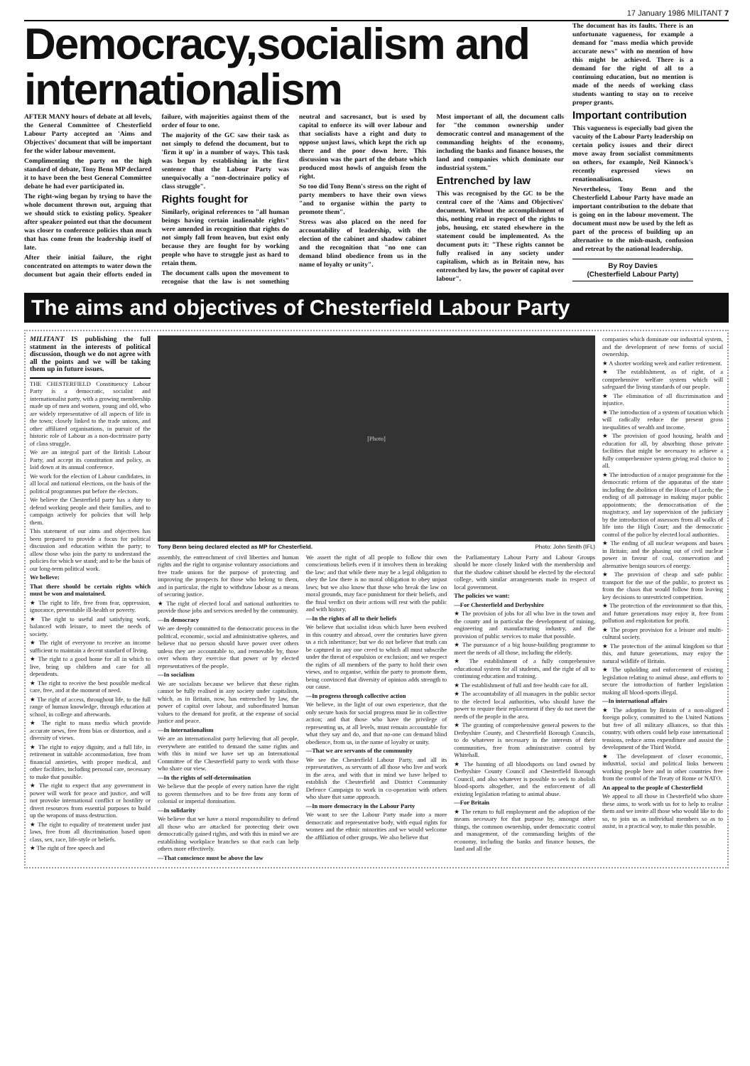17 January 1986 MILITANT 7
Democracy,socialism and internationalism
AFTER MANY hours of debate at all levels, the General Committee of Chesterfield Labour Party accepted an 'Aims and Objectives' document that will be important for the wider labour movement.
Complimenting the party on the high standard of debate, Tony Benn MP declared it to have been the best General Committee debate he had ever participated in.
The right-wing began by trying to have the whole document thrown out, arguing that we should stick to existing policy. Speaker after speaker pointed out that the document was closer to conference policies than much that has come from the leadership itself of late.
After their initial failure, the right concentrated on attempts to water down the document but again their efforts ended in failure, with majorities against them of the order of four to one.
The majority of the GC saw their task as not simply to defend the document, but to 'firm it up' in a number of ways. This task was begun by establishing in the first sentence that the Labour Party was unequivocally a "non-doctrinaire policy of class struggle".
Rights fought for
Similarly, original references to "all human beings having certain inalienable rights" were amended in recognition that rights do not simply fall from heaven, but exist only because they are fought for by working people who have to struggle just as hard to retain them.
The document calls upon the movement to recognise that the law is not something neutral and sacrosanct, but is used by capital to enforce its will over labour and that socialists have a right and duty to oppose unjust laws, which kept the rich up there and the poor down here. This discussion was the part of the debate which produced most howls of anguish from the right.
So too did Tony Benn's stress on the right of party members to have their own views "and to organise within the party to promote them".
Stress was also placed on the need for accountability of leadership, with the election of the cabinet and shadow cabinet and the recognition that "no one can demand blind obedience from us in the name of loyalty or unity".
Most important of all, the document calls for "the common ownership under democratic control and management of the commanding heights of the economy, including the banks and finance houses, the land and companies which dominate our industrial system."
Entrenched by law
This was recognised by the GC to be the central core of the 'Aims and Objectives' document. Without the accomplishment of this, nothing real in respect of the rights to jobs, housing, etc stated elsewhere in the statement could be implemented. As the document puts it: "These rights cannot be fully realised in any society under capitalism, which as in Britain now, has entrenched by law, the power of capital over labour".
The document has its faults. There is an unfortunate vagueness, for example a demand for "mass media which provide accurate news" with no mention of how this might be achieved. There is a demand for the right of all to a continuing education, but no mention is made of the needs of working class students wanting to stay on to receive proper grants.
Important contribution
This vagueness is especially bad given the vacuity of the Labour Party leadership on certain policy issues and their direct move away from socialist commitments on others, for example, Neil Kinnock's recently expressed views on renationalisation.
Nevertheless, Tony Benn and the Chesterfield Labour Party have made an important contribution to the debate that is going on in the labour movement. The document must now be used by the left as part of the process of building up an alternative to the mish-mash, confusion and retreat by the national leadership.
By Roy Davies
(Chesterfield Labour Party)
The aims and objectives of Chesterfield Labour Party
MILITANT IS publishing the full statment in the interests of political discussion, though we do not agree with all the points and we will be taking them up in future issues.
THE CHESTERFIELD Constituency Labour Party is a democratic, socialist and internationalist party, with a growing membership made up of men and women, young and old, who are widely representative of all aspects of life in the town; closely linked to the trade unions, and other affiliated organisations, in pursuit of the historic role of Labour as a non-doctrinaire party of class struggle.
We are an integral part of the British Labour Party, and accept its constitution and policy, as laid down at its annual conference.
We work for the election of Labour candidates, in all local and national elections, on the basis of the political programmes put before the electors.
We believe the Chesterfield party has a duty to defend working people and their families, and to campaign actively for policies that will help them.
This statement of our aims and objectives has been prepared to provide a focus for political discussion and education within the party; to allow those who join the party to understand the policies for which we stand; and to be the basis of our long-term political work.
We believe:
That there should be certain rights which must be won and maintained.
★ The right to life, free from fear, oppression, ignorance, preventable ill-health or poverty.
★ The right to useful and satisfying work, balanced with leisure, to meet the needs of society.
★ The right of everyone to receive an income sufficient to maintain a decent standard of living.
★ The right to a good home for all in which to live, bring up children and care for all dependents.
★ The right to receive the best possible medical care, free, and at the moment of need.
★ The right of access, throughout life, to the full range of human knowledge, through education at school, in college and afterwards.
★ The right to mass media which provide accurate news, free from bias or distortion, and a diversity of views.
★ The right to enjoy dignity, and a full life, in retirement in suitable accommodation, free from financial anxieties, with proper medical, and other facilities, including personal care, necessary to make that possible.
★ The right to expect that any government in power will work for peace and justice, and will not provoke international conflict or hostility or divert resources from essential purposes to build up the weapons of mass destruction.
★ The right to equality of treatement under just laws, free from all discrimination based upon class, sex, race, life-style or beliefs.
★ The right of free speech and
[Photo]
Tony Benn being declared elected as MP for Chesterfield. Photo: John Smith (IFL)
assembly, the entrenchment of civil liberties and human rights and the right to organise voluntary associations and free trade unions for the purpose of protecting and improving the prospects for those who belong to them, and in particular, the right to withdraw labour as a means of securing justice.
★ The right of elected local and national authorities to provide those jobs and services needed by the community.
—In democracy
We are deeply committed to the democratic process in the political, economic, social and administrative spheres, and believe that no person should have power over others unless they are accountable to, and removable by, those over whom they exercise that power or by elected representatives of the people.
—In socialism
We are socialists because we believe that these rights cannot be fully realised in any society under capitalism, which, as in Britain, now, has entrenched by law, the power of capital over labour, and subordinated human values to the demand for profit, at the expense of social justice and peace.
—In internationalism
We are an internationalist party believing that all people, everywhere are entitled to demand the same rights and with this in mind we have set up an International Committee of the Chesterfield party to work with those who share our view.
—In the rights of self-determination
We believe that the people of every nation have the right to govern themselves and to be free from any form of colonial or imperial domination.
—In solidarity
We believe that we have a moral responsibility to defend all those who are attacked for protecting their own democratically gained rights, and with this in mind we are establishing workplace branches so that each can help others more effectively.
—That conscience must be above the law
We assert the right of all people to follow thir own conscientious beliefs even if it involves them in breaking the law; and that while there may be a legal obligation to obey the law there is no moral obligation to obey unjust laws; but we also know that those who break the law on moral grounds, may face punishment for their beliefs, and the final verdict on their actions will rest with the public and with history.
—In the rights of all to their beliefs
We believe that socialist ideas which have been evolved in this country and abroad, over the centuries have given us a rich inheritance; but we do not believe that truth can be captured in any one creed to which all must subscribe under the threat of expulsion or exclusion; and we respect the rights of all members of the party to hold their own views, and to organise, within the party to promote them, being convinced that diversity of opinion adds strength to our cause.
—In progress through collective action
We believe, in the light of our own experience, that the only secure basis for social progress must lie in collective action; and that those who have the privilege of representing us, at all levels, must remain accountable for what they say and do, and that no-one can demand blind obedience, from us, in the name of loyalty or unity.
—That we are servants of the community
We see the Chesterfield Labour Party, and all its representatives, as servants of all those who live and work in the area, and with that in mind we have helped to establish the Chesterfield and District Community Defence Campaign to work in co-operation with others who share that same approach.
—In more democracy in the Labour Party
We want to see the Labour Party made into a more democratic and representative body, with equal rights for women and the ethnic minorities and we would welcome the affiliation of other groups. We also believe that
the Parliamentary Labour Party and Labour Groups should be more closely linked with the membership and that the shadow cabinet should be elected by the electoral college, with similar arrangements made in respect of local government.
The policies we want:
—For Chesterfield and Derbyshire
★ The provision of jobs for all who live in the town and the county and in particular the development of mining, engineering and manufacturing industry, and the provision of public services to make that possible.
★ The pursuance of a big house-building programme to meet the needs of all those, including the elderly.
★ The establishment of a fully comprehensive educational system for all students, and the right of all to continuing education and training.
★ The establishment of full and free health care for all.
★ The accountability of all managers in the public sector to the elected local authorities, who should have the power to require their replacement if they do not meet the needs of the people in the area.
★ The granting of comprehensive general powers to the Derbyshire County, and Chesterfield Borough Councils, to do whatever is necessary in the interests of their communities, free from administrative control by Whitehall.
★ The banning of all bloodsports on land owned by Derbyshire County Council and Chesterfield Borough Council, and also whatever is possible to seek to abolish blood-sports altogether, and the enforcement of all existing legislation relating to animal abuse.
—For Britain
★ The return to full employment and the adoption of the means necessary for that purpose by, amongst other things, the common ownership, under democratic control and management, of the commanding heights of the economy, including the banks and finance houses, the land and all the
companies which dominate our industrial system, and the development of new forms of social ownership.
★ A shorter working week and earlier retirement.
★ The establishment, as of right, of a comprehensive welfare system which will safeguard the living standards of our people.
★ The elimination of all discrimination and injustice.
★ The introduction of a system of taxation which will radically reduce the present gross inequalities of wealth and income.
★ The provision of good housing, health and education for all, by absorbing those private facilities that might be necessary to achieve a fully comprehensive system giving real choice to all.
★ The introduction of a major programme for the democratic reform of the apparatus of the state including the abolition of the House of Lords; the ending of all patronage in making major public appointments; the democratisation of the magistracy, and lay supervision of the judiciary by the introduction of assessors from all walks of life into the High Court; and the democratic control of the police by elected local authorities.
★ The ending of all nuclear weapons and bases in Britain; and the phasing out of civil nuclear power in favour of coal, conservation and alternative benign sources of energy.
★ The provision of cheap and safe public transport for the use of the public, to protect us from the chaos that would follow from leaving key decisions to unrestricted competition.
★ The protection of the environment so that this, and future generations may enjoy it, free from pollution and exploitation for profit.
★ The proper provision for a leisure and multi-cultural society.
★ The protection of the animal kingdom so that this, and future generations, may enjoy the natural wildlife of Britain.
★ The upholding and enforcement of existing legislation relating to animal abuse, and efforts to secure the introduction of further legislation making all blood-sports illegal.
—In international affairs
★ The adoption by Britain of a non-aligned foreign policy, committed to the United Nations but free of all military alliances, so that this country, with others could help ease international tensions, reduce arms expenditure and asssist the development of the Third World.
★ The development of closer economic, industrial, social and political links between working people here and in other countries free from the control of the Treaty of Rome or NATO.
An appeal to the people of Chesterfield
We appeal to all those in Chesterfield who share these aims, to work with us for to help to realise them and we invite all those who would like to do so, to join us as individual members so as to assist, in a practical way, to make this possible.